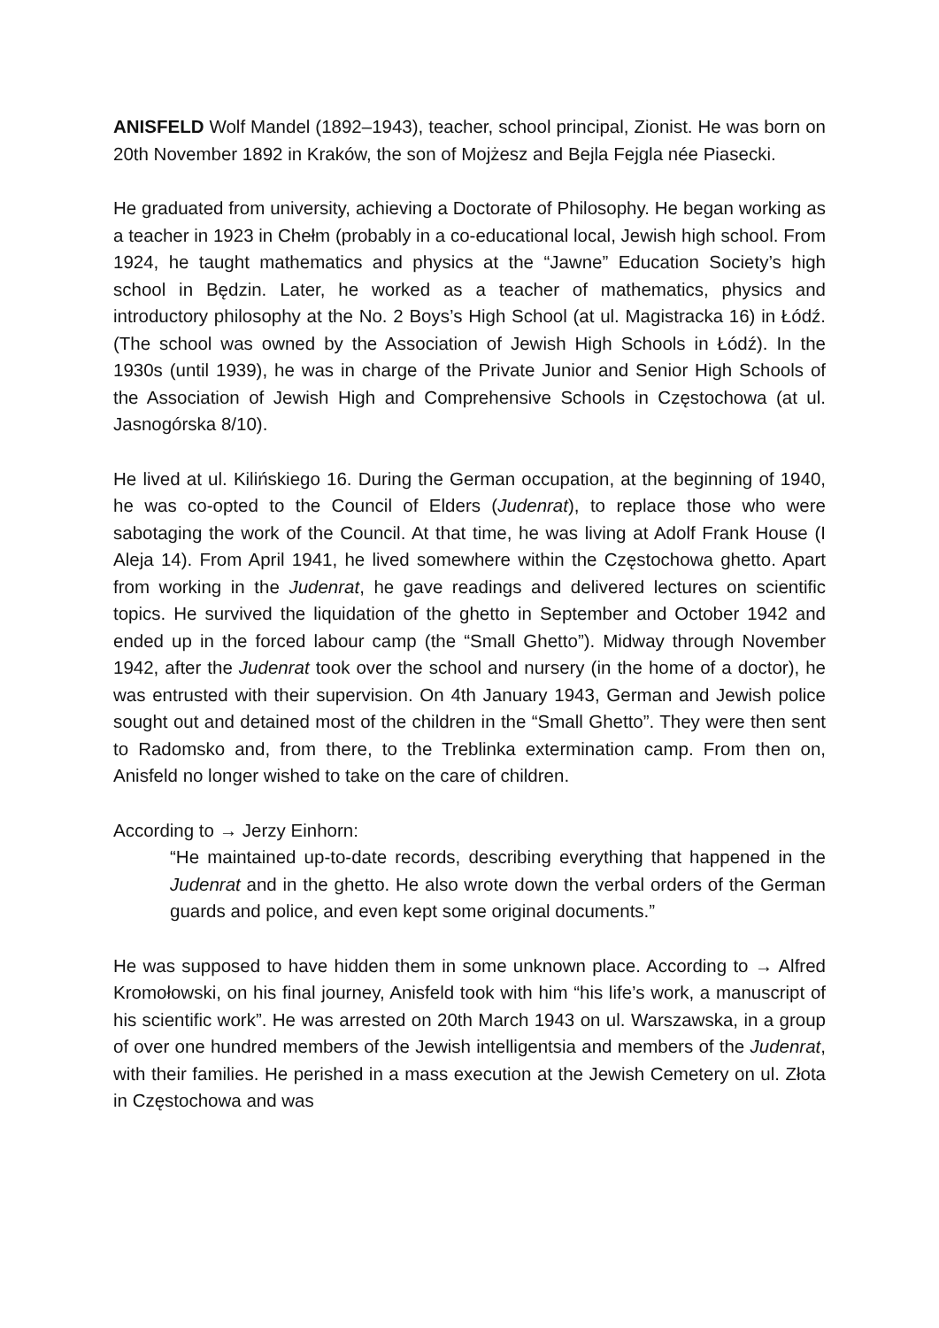ANISFELD Wolf Mandel (1892–1943), teacher, school principal, Zionist. He was born on 20th November 1892 in Kraków, the son of Mojżesz and Bejla Fejgla née Piasecki.
He graduated from university, achieving a Doctorate of Philosophy. He began working as a teacher in 1923 in Chełm (probably in a co-educational local, Jewish high school. From 1924, he taught mathematics and physics at the “Jawne” Education Society’s high school in Będzin. Later, he worked as a teacher of mathematics, physics and introductory philosophy at the No. 2 Boys’s High School (at ul. Magistracka 16) in Łódź. (The school was owned by the Association of Jewish High Schools in Łódź). In the 1930s (until 1939), he was in charge of the Private Junior and Senior High Schools of the Association of Jewish High and Comprehensive Schools in Częstochowa (at ul. Jasnogórska 8/10).
He lived at ul. Kilińskiego 16. During the German occupation, at the beginning of 1940, he was co-opted to the Council of Elders (Judenrat), to replace those who were sabotaging the work of the Council. At that time, he was living at Adolf Frank House (I Aleja 14). From April 1941, he lived somewhere within the Częstochowa ghetto. Apart from working in the Judenrat, he gave readings and delivered lectures on scientific topics. He survived the liquidation of the ghetto in September and October 1942 and ended up in the forced labour camp (the “Small Ghetto”). Midway through November 1942, after the Judenrat took over the school and nursery (in the home of a doctor), he was entrusted with their supervision. On 4th January 1943, German and Jewish police sought out and detained most of the children in the “Small Ghetto”. They were then sent to Radomsko and, from there, to the Treblinka extermination camp. From then on, Anisfeld no longer wished to take on the care of children.
According to → Jerzy Einhorn:
“He maintained up-to-date records, describing everything that happened in the Judenrat and in the ghetto. He also wrote down the verbal orders of the German guards and police, and even kept some original documents.”
He was supposed to have hidden them in some unknown place. According to → Alfred Kromołowski, on his final journey, Anisfeld took with him “his life’s work, a manuscript of his scientific work”. He was arrested on 20th March 1943 on ul. Warszawska, in a group of over one hundred members of the Jewish intelligentsia and members of the Judenrat, with their families. He perished in a mass execution at the Jewish Cemetery on ul. Złota in Częstochowa and was